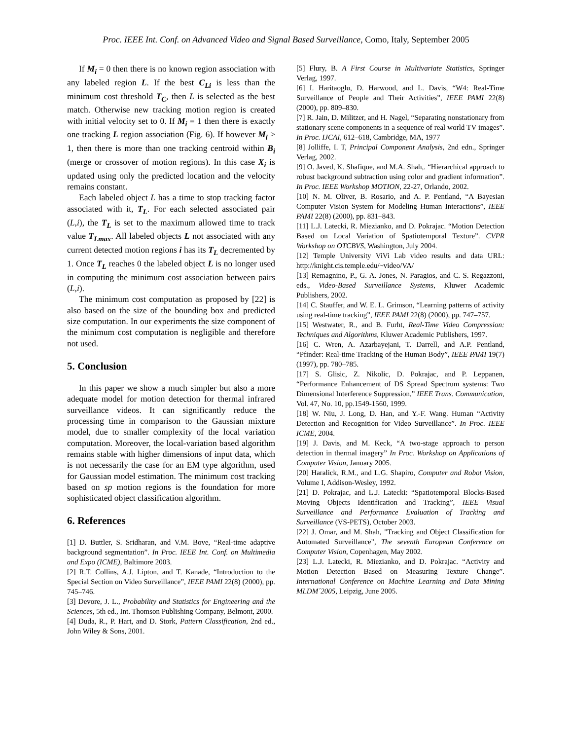Proc. IEEE Int. Conf. on Advanced Video and Signal Based Surveillance, Como, Italy, September 2005
If M<sub>i</sub> = 0 then there is no known region association with any labeled region L. If the best C<sub>Li</sub> is less than the minimum cost threshold T<sub>C</sub>, then L is selected as the best match. Otherwise new tracking motion region is created with initial velocity set to 0. If M<sub>i</sub> = 1 then there is exactly one tracking L region association (Fig. 6). If however M<sub>i</sub> > 1, then there is more than one tracking centroid within B<sub>i</sub> (merge or crossover of motion regions). In this case X<sub>i</sub> is updated using only the predicted location and the velocity remains constant.
Each labeled object L has a time to stop tracking factor associated with it, T<sub>L</sub>. For each selected associated pair (L,i), the T<sub>L</sub> is set to the maximum allowed time to track value T<sub>Lmax</sub>. All labeled objects L not associated with any current detected motion regions i has its T<sub>L</sub> decremented by 1. Once T<sub>L</sub> reaches 0 the labeled object L is no longer used in computing the minimum cost association between pairs (L,i).
The minimum cost computation as proposed by [22] is also based on the size of the bounding box and predicted size computation. In our experiments the size component of the minimum cost computation is negligible and therefore not used.
5. Conclusion
In this paper we show a much simpler but also a more adequate model for motion detection for thermal infrared surveillance videos. It can significantly reduce the processing time in comparison to the Gaussian mixture model, due to smaller complexity of the local variation computation. Moreover, the local-variation based algorithm remains stable with higher dimensions of input data, which is not necessarily the case for an EM type algorithm, used for Gaussian model estimation. The minimum cost tracking based on sp motion regions is the foundation for more sophisticated object classification algorithm.
6. References
[1] D. Buttler, S. Sridharan, and V.M. Bove, “Real-time adaptive background segmentation”. In Proc. IEEE Int. Conf. on Multimedia and Expo (ICME), Baltimore 2003.
[2] R.T. Collins, A.J. Lipton, and T. Kanade, “Introduction to the Special Section on Video Surveillance”, IEEE PAMI 22(8) (2000), pp. 745–746.
[3] Devore, J. L., Probability and Statistics for Engineering and the Sciences, 5th ed., Int. Thomson Publishing Company, Belmont, 2000.
[4] Duda, R., P. Hart, and D. Stork, Pattern Classification, 2nd ed., John Wiley & Sons, 2001.
[5] Flury, B. A First Course in Multivariate Statistics, Springer Verlag, 1997.
[6] I. Haritaoglu, D. Harwood, and L. Davis, “W4: Real-Time Surveillance of People and Their Activities”, IEEE PAMI 22(8) (2000), pp. 809–830.
[7] R. Jain, D. Militzer, and H. Nagel, “Separating nonstationary from stationary scene components in a sequence of real world TV images”. In Proc. IJCAI, 612–618, Cambridge, MA, 1977
[8] Jolliffe, I. T, Principal Component Analysis, 2nd edn., Springer Verlag, 2002.
[9] O. Javed, K. Shafique, and M.A. Shah,. “Hierarchical approach to robust background subtraction using color and gradient information”. In Proc. IEEE Workshop MOTION, 22-27, Orlando, 2002.
[10] N. M. Oliver, B. Rosario, and A. P. Pentland, “A Bayesian Computer Vision System for Modeling Human Interactions”, IEEE PAMI 22(8) (2000), pp. 831–843.
[11] L.J. Latecki, R. Miezianko, and D. Pokrajac. “Motion Detection Based on Local Variation of Spatiotemporal Texture”. CVPR Workshop on OTCBVS, Washington, July 2004.
[12] Temple University ViVi Lab video results and data URL: http://knight.cis.temple.edu/~video/VA/
[13] Remagnino, P., G. A. Jones, N. Paragios, and C. S. Regazzoni, eds., Video-Based Surveillance Systems, Kluwer Academic Publishers, 2002.
[14] C. Stauffer, and W. E. L. Grimson, “Learning patterns of activity using real-time tracking”, IEEE PAMI 22(8) (2000), pp. 747–757.
[15] Westwater, R., and B. Furht, Real-Time Video Compression: Techniques and Algorithms, Kluwer Academic Publishers, 1997.
[16] C. Wren, A. Azarbayejani, T. Darrell, and A.P. Pentland, “Pfinder: Real-time Tracking of the Human Body”, IEEE PAMI 19(7) (1997), pp. 780–785.
[17] S. Glisic, Z. Nikolic, D. Pokrajac, and P. Leppanen, “Performance Enhancement of DS Spread Spectrum systems: Two Dimensional Interference Suppression,” IEEE Trans. Communication, Vol. 47, No. 10, pp.1549-1560, 1999.
[18] W. Niu, J. Long, D. Han, and Y.-F. Wang. Human “Activity Detection and Recognition for Video Surveillance”. In Proc. IEEE ICME, 2004.
[19] J. Davis, and M. Keck, “A two-stage approach to person detection in thermal imagery” In Proc. Workshop on Applications of Computer Vision, January 2005.
[20] Haralick, R.M., and L.G. Shapiro, Computer and Robot Vision, Volume I, Addison-Wesley, 1992.
[21] D. Pokrajac, and L.J. Latecki: “Spatiotemporal Blocks-Based Moving Objects Identification and Tracking”, IEEE Visual Surveillance and Performance Evaluation of Tracking and Surveillance (VS-PETS), October 2003.
[22] J. Omar, and M. Shah, "Tracking and Object Classification for Automated Surveillance", The seventh European Conference on Computer Vision, Copenhagen, May 2002.
[23] L.J. Latecki, R. Miezianko, and D. Pokrajac. “Activity and Motion Detection Based on Measuring Texture Change”. International Conference on Machine Learning and Data Mining MLDM´2005, Leipzig, June 2005.